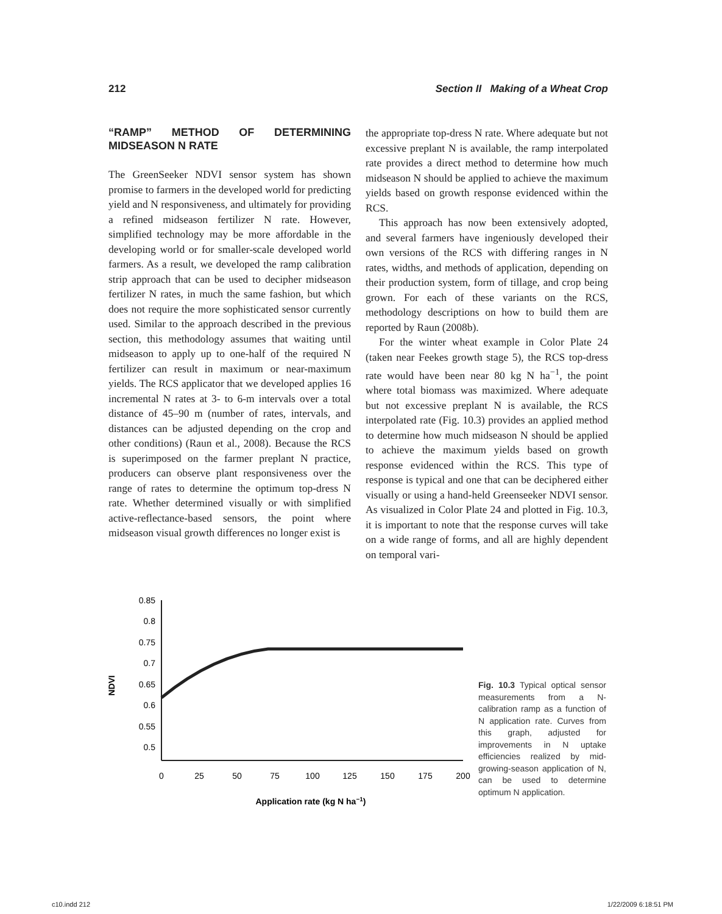212 Section II Making of a Wheat Crop
“RAMP” METHOD OF DETERMINING MIDSEASON N RATE
The GreenSeeker NDVI sensor system has shown promise to farmers in the developed world for predicting yield and N responsiveness, and ultimately for providing a refined midseason fertilizer N rate. However, simplified technology may be more affordable in the developing world or for smaller-scale developed world farmers. As a result, we developed the ramp calibration strip approach that can be used to decipher midseason fertilizer N rates, in much the same fashion, but which does not require the more sophisticated sensor currently used. Similar to the approach described in the previous section, this methodology assumes that waiting until midseason to apply up to one-half of the required N fertilizer can result in maximum or near-maximum yields. The RCS applicator that we developed applies 16 incremental N rates at 3- to 6-m intervals over a total distance of 45–90 m (number of rates, intervals, and distances can be adjusted depending on the crop and other conditions) (Raun et al., 2008). Because the RCS is superimposed on the farmer preplant N practice, producers can observe plant responsiveness over the range of rates to determine the optimum top-dress N rate. Whether determined visually or with simplified active-reflectance-based sensors, the point where midseason visual growth differences no longer exist is
the appropriate top-dress N rate. Where adequate but not excessive preplant N is available, the ramp interpolated rate provides a direct method to determine how much midseason N should be applied to achieve the maximum yields based on growth response evidenced within the RCS.
This approach has now been extensively adopted, and several farmers have ingeniously developed their own versions of the RCS with differing ranges in N rates, widths, and methods of application, depending on their production system, form of tillage, and crop being grown. For each of these variants on the RCS, methodology descriptions on how to build them are reported by Raun (2008b).
For the winter wheat example in Color Plate 24 (taken near Feekes growth stage 5), the RCS top-dress rate would have been near 80 kg N ha<sup>−1</sup>, the point where total biomass was maximized. Where adequate but not excessive preplant N is available, the RCS interpolated rate (Fig. 10.3) provides an applied method to determine how much midseason N should be applied to achieve the maximum yields based on growth response evidenced within the RCS. This type of response is typical and one that can be deciphered either visually or using a hand-held Greenseeker NDVI sensor. As visualized in Color Plate 24 and plotted in Fig. 10.3, it is important to note that the response curves will take on a wide range of forms, and all are highly dependent on temporal vari-
NDVI
0.85
0.8
0.75
0.7
0.65
0.6
0.55
0.5
0
25
50
75
100
125
150
175
200
Application rate (kg N ha−1)
Fig. 10.3 Typical optical sensor measurements from a N-calibration ramp as a function of N application rate. Curves from this graph, adjusted for improvements in N uptake efficiencies realized by mid-growing-season application of N, can be used to determine optimum N application.
c10.indd 212 1/22/2009 6:18:51 PM